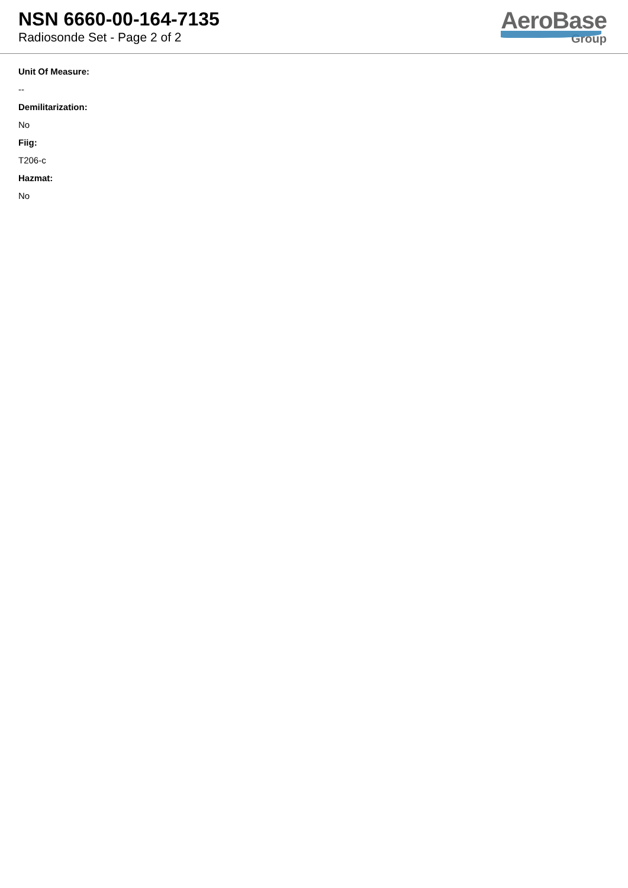NSN 6660-00-164-7135
Radiosonde Set - Page 2 of 2
AeroBase
Group
Unit Of Measure:
--
Demilitarization:
No
Fiig:
T206-c
Hazmat:
No